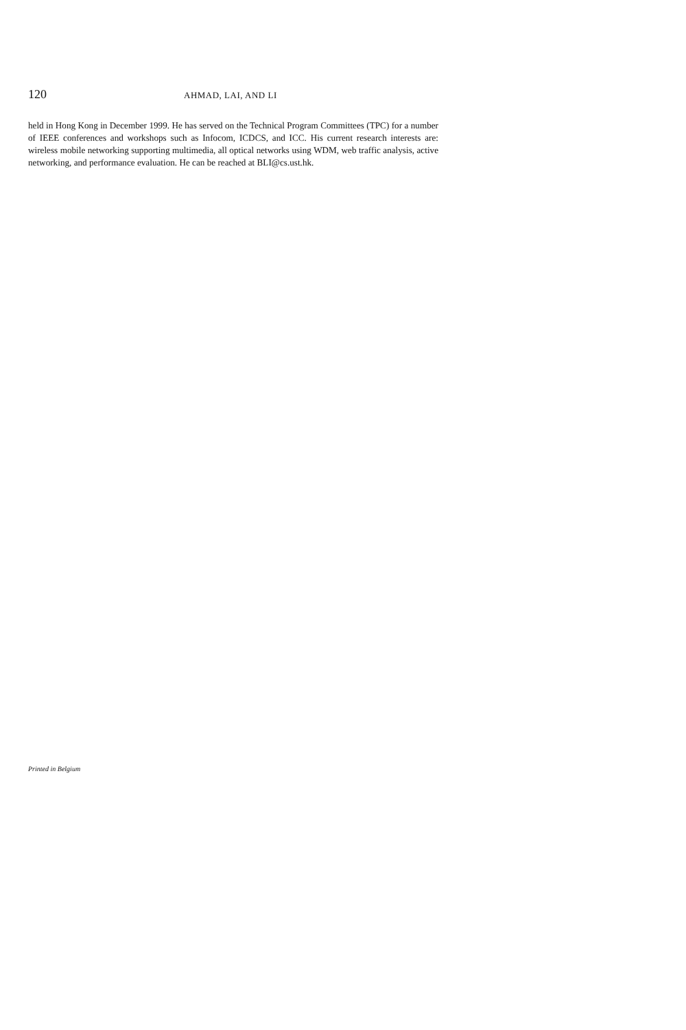120 AHMAD, LAI, AND LI
held in Hong Kong in December 1999. He has served on the Technical Program Committees (TPC) for a number of IEEE conferences and workshops such as Infocom, ICDCS, and ICC. His current research interests are: wireless mobile networking supporting multimedia, all optical networks using WDM, web traffic analysis, active networking, and performance evaluation. He can be reached at BLI@cs.ust.hk.
Printed in Belgium